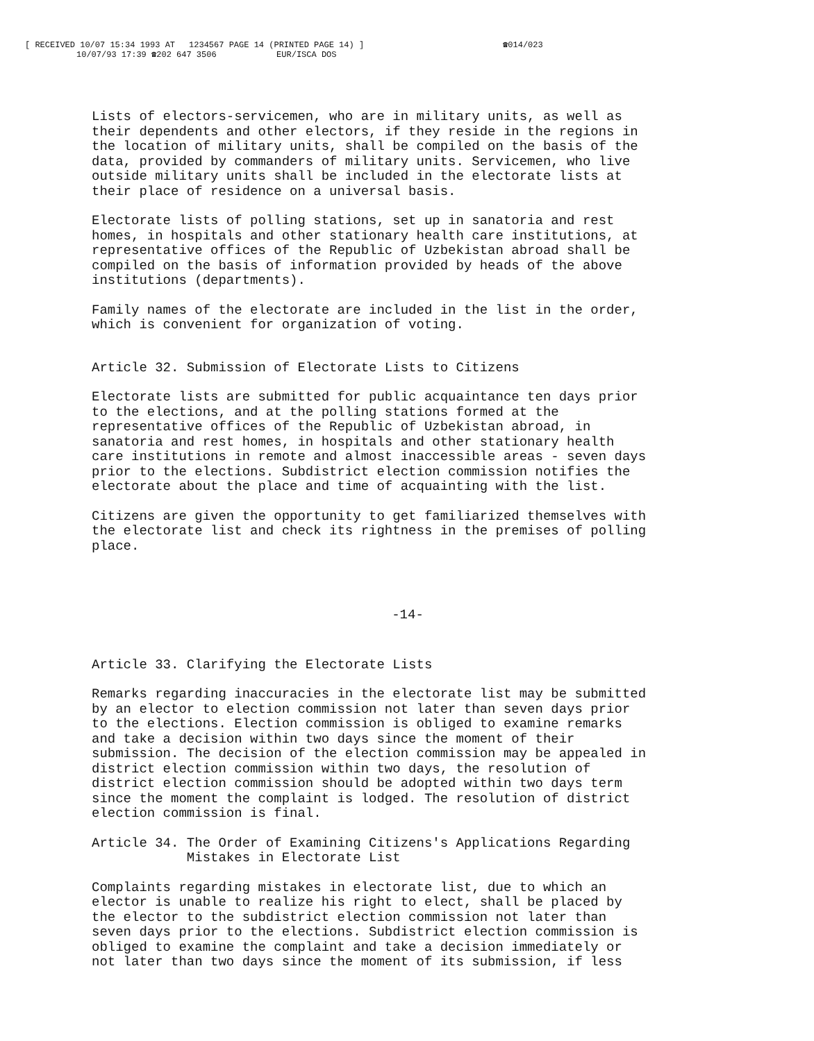[ RECEIVED 10/07 15:34 1993 AT 1234567 PAGE 14 (PRINTED PAGE 14) ] ☎014/023
10/07/93 17:39 ☎202 647 3506 EUR/ISCA DOS
Lists of electors-servicemen, who are in military units, as well as their dependents and other electors, if they reside in the regions in the location of military units, shall be compiled on the basis of the data, provided by commanders of military units. Servicemen, who live outside military units shall be included in the electorate lists at their place of residence on a universal basis.
Electorate lists of polling stations, set up in sanatoria and rest homes, in hospitals and other stationary health care institutions, at representative offices of the Republic of Uzbekistan abroad shall be compiled on the basis of information provided by heads of the above institutions (departments).
Family names of the electorate are included in the list in the order, which is convenient for organization of voting.
Article 32. Submission of Electorate Lists to Citizens
Electorate lists are submitted for public acquaintance ten days prior to the elections, and at the polling stations formed at the representative offices of the Republic of Uzbekistan abroad, in sanatoria and rest homes, in hospitals and other stationary health care institutions in remote and almost inaccessible areas - seven days prior to the elections. Subdistrict election commission notifies the electorate about the place and time of acquainting with the list.
Citizens are given the opportunity to get familiarized themselves with the electorate list and check its rightness in the premises of polling place.
-14-
Article 33. Clarifying the Electorate Lists
Remarks regarding inaccuracies in the electorate list may be submitted by an elector to election commission not later than seven days prior to the elections. Election commission is obliged to examine remarks and take a decision within two days since the moment of their submission. The decision of the election commission may be appealed in district election commission within two days, the resolution of district election commission should be adopted within two days term since the moment the complaint is lodged. The resolution of district election commission is final.
Article 34. The Order of Examining Citizens's Applications Regarding Mistakes in Electorate List
Complaints regarding mistakes in electorate list, due to which an elector is unable to realize his right to elect, shall be placed by the elector to the subdistrict election commission not later than seven days prior to the elections. Subdistrict election commission is obliged to examine the complaint and take a decision immediately or not later than two days since the moment of its submission, if less